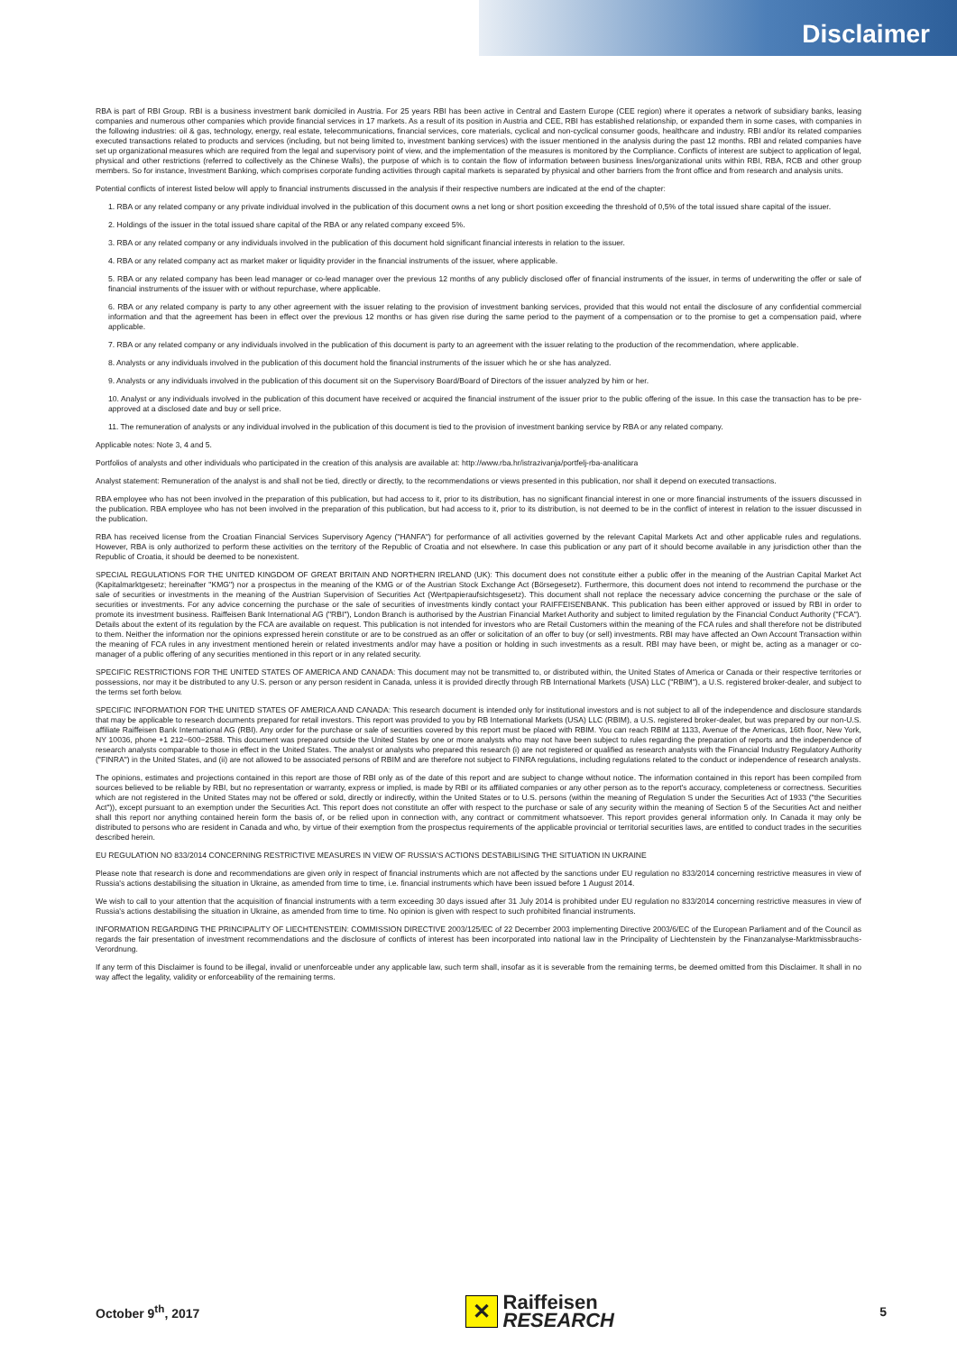Disclaimer
RBA is part of RBI Group. RBI is a business investment bank domiciled in Austria. For 25 years RBI has been active in Central and Eastern Europe (CEE region) where it operates a network of subsidiary banks, leasing companies and numerous other companies which provide financial services in 17 markets. As a result of its position in Austria and CEE, RBI has established relationship, or expanded them in some cases, with companies in the following industries: oil & gas, technology, energy, real estate, telecommunications, financial services, core materials, cyclical and non-cyclical consumer goods, healthcare and industry. RBI and/or its related companies executed transactions related to products and services (including, but not being limited to, investment banking services) with the issuer mentioned in the analysis during the past 12 months. RBI and related companies have set up organizational measures which are required from the legal and supervisory point of view, and the implementation of the measures is monitored by the Compliance. Conflicts of interest are subject to application of legal, physical and other restrictions (referred to collectively as the Chinese Walls), the purpose of which is to contain the flow of information between business lines/organizational units within RBI, RBA, RCB and other group members. So for instance, Investment Banking, which comprises corporate funding activities through capital markets is separated by physical and other barriers from the front office and from research and analysis units.
Potential conflicts of interest listed below will apply to financial instruments discussed in the analysis if their respective numbers are indicated at the end of the chapter:
1. RBA or any related company or any private individual involved in the publication of this document owns a net long or short position exceeding the threshold of 0,5% of the total issued share capital of the issuer.
2. Holdings of the issuer in the total issued share capital of the RBA or any related company exceed 5%.
3. RBA or any related company or any individuals involved in the publication of this document hold significant financial interests in relation to the issuer.
4. RBA or any related company act as market maker or liquidity provider in the financial instruments of the issuer, where applicable.
5. RBA or any related company has been lead manager or co-lead manager over the previous 12 months of any publicly disclosed offer of financial instruments of the issuer, in terms of underwriting the offer or sale of financial instruments of the issuer with or without repurchase, where applicable.
6. RBA or any related company is party to any other agreement with the issuer relating to the provision of investment banking services, provided that this would not entail the disclosure of any confidential commercial information and that the agreement has been in effect over the previous 12 months or has given rise during the same period to the payment of a compensation or to the promise to get a compensation paid, where applicable.
7. RBA or any related company or any individuals involved in the publication of this document is party to an agreement with the issuer relating to the production of the recommendation, where applicable.
8. Analysts or any individuals involved in the publication of this document hold the financial instruments of the issuer which he or she has analyzed.
9. Analysts or any individuals involved in the publication of this document sit on the Supervisory Board/Board of Directors of the issuer analyzed by him or her.
10. Analyst or any individuals involved in the publication of this document have received or acquired the financial instrument of the issuer prior to the public offering of the issue. In this case the transaction has to be pre-approved at a disclosed date and buy or sell price.
11. The remuneration of analysts or any individual involved in the publication of this document is tied to the provision of investment banking service by RBA or any related company.
Applicable notes: Note 3, 4 and 5.
Portfolios of analysts and other individuals who participated in the creation of this analysis are available at: http://www.rba.hr/istrazivanja/portfelj-rba-analiticara
Analyst statement: Remuneration of the analyst is and shall not be tied, directly or directly, to the recommendations or views presented in this publication, nor shall it depend on executed transactions.
RBA employee who has not been involved in the preparation of this publication, but had access to it, prior to its distribution, has no significant financial interest in one or more financial instruments of the issuers discussed in the publication. RBA employee who has not been involved in the preparation of this publication, but had access to it, prior to its distribution, is not deemed to be in the conflict of interest in relation to the issuer discussed in the publication.
RBA has received license from the Croatian Financial Services Supervisory Agency ("HANFA") for performance of all activities governed by the relevant Capital Markets Act and other applicable rules and regulations. However, RBA is only authorized to perform these activities on the territory of the Republic of Croatia and not elsewhere. In case this publication or any part of it should become available in any jurisdiction other than the Republic of Croatia, it should be deemed to be nonexistent.
SPECIAL REGULATIONS FOR THE UNITED KINGDOM OF GREAT BRITAIN AND NORTHERN IRELAND (UK): This document does not constitute either a public offer in the meaning of the Austrian Capital Market Act (Kapitalmarktgesetz; hereinafter "KMG") nor a prospectus in the meaning of the KMG or of the Austrian Stock Exchange Act (Börsegesetz). Furthermore, this document does not intend to recommend the purchase or the sale of securities or investments in the meaning of the Austrian Supervision of Securities Act (Wertpapieraufsichtsgesetz). This document shall not replace the necessary advice concerning the purchase or the sale of securities or investments. For any advice concerning the purchase or the sale of securities of investments kindly contact your RAIFFEISENBANK. This publication has been either approved or issued by RBI in order to promote its investment business. Raiffeisen Bank International AG ("RBI"), London Branch is authorised by the Austrian Financial Market Authority and subject to limited regulation by the Financial Conduct Authority ("FCA"). Details about the extent of its regulation by the FCA are available on request. This publication is not intended for investors who are Retail Customers within the meaning of the FCA rules and shall therefore not be distributed to them. Neither the information nor the opinions expressed herein constitute or are to be construed as an offer or solicitation of an offer to buy (or sell) investments. RBI may have affected an Own Account Transaction within the meaning of FCA rules in any investment mentioned herein or related investments and/or may have a position or holding in such investments as a result. RBI may have been, or might be, acting as a manager or co-manager of a public offering of any securities mentioned in this report or in any related security.
SPECIFIC RESTRICTIONS FOR THE UNITED STATES OF AMERICA AND CANADA: This document may not be transmitted to, or distributed within, the United States of America or Canada or their respective territories or possessions, nor may it be distributed to any U.S. person or any person resident in Canada, unless it is provided directly through RB International Markets (USA) LLC ("RBIM"), a U.S. registered broker-dealer, and subject to the terms set forth below.
SPECIFIC INFORMATION FOR THE UNITED STATES OF AMERICA AND CANADA: This research document is intended only for institutional investors and is not subject to all of the independence and disclosure standards that may be applicable to research documents prepared for retail investors. This report was provided to you by RB International Markets (USA) LLC (RBIM), a U.S. registered broker-dealer, but was prepared by our non-U.S. affiliate Raiffeisen Bank International AG (RBI). Any order for the purchase or sale of securities covered by this report must be placed with RBIM. You can reach RBIM at 1133, Avenue of the Americas, 16th floor, New York, NY 10036, phone +1 212−600−2588. This document was prepared outside the United States by one or more analysts who may not have been subject to rules regarding the preparation of reports and the independence of research analysts comparable to those in effect in the United States. The analyst or analysts who prepared this research (i) are not registered or qualified as research analysts with the Financial Industry Regulatory Authority ("FINRA") in the United States, and (ii) are not allowed to be associated persons of RBIM and are therefore not subject to FINRA regulations, including regulations related to the conduct or independence of research analysts.
The opinions, estimates and projections contained in this report are those of RBI only as of the date of this report and are subject to change without notice. The information contained in this report has been compiled from sources believed to be reliable by RBI, but no representation or warranty, express or implied, is made by RBI or its affiliated companies or any other person as to the report's accuracy, completeness or correctness. Securities which are not registered in the United States may not be offered or sold, directly or indirectly, within the United States or to U.S. persons (within the meaning of Regulation S under the Securities Act of 1933 ("the Securities Act")), except pursuant to an exemption under the Securities Act. This report does not constitute an offer with respect to the purchase or sale of any security within the meaning of Section 5 of the Securities Act and neither shall this report nor anything contained herein form the basis of, or be relied upon in connection with, any contract or commitment whatsoever. This report provides general information only. In Canada it may only be distributed to persons who are resident in Canada and who, by virtue of their exemption from the prospectus requirements of the applicable provincial or territorial securities laws, are entitled to conduct trades in the securities described herein.
EU REGULATION NO 833/2014 CONCERNING RESTRICTIVE MEASURES IN VIEW OF RUSSIA'S ACTIONS DESTABILISING THE SITUATION IN UKRAINE
Please note that research is done and recommendations are given only in respect of financial instruments which are not affected by the sanctions under EU regulation no 833/2014 concerning restrictive measures in view of Russia's actions destabilising the situation in Ukraine, as amended from time to time, i.e. financial instruments which have been issued before 1 August 2014.
We wish to call to your attention that the acquisition of financial instruments with a term exceeding 30 days issued after 31 July 2014 is prohibited under EU regulation no 833/2014 concerning restrictive measures in view of Russia's actions destabilising the situation in Ukraine, as amended from time to time. No opinion is given with respect to such prohibited financial instruments.
INFORMATION REGARDING THE PRINCIPALITY OF LIECHTENSTEIN: COMMISSION DIRECTIVE 2003/125/EC of 22 December 2003 implementing Directive 2003/6/EC of the European Parliament and of the Council as regards the fair presentation of investment recommendations and the disclosure of conflicts of interest has been incorporated into national law in the Principality of Liechtenstein by the Finanzanalyse-Marktmissbrauchs-Verordnung.
If any term of this Disclaimer is found to be illegal, invalid or unenforceable under any applicable law, such term shall, insofar as it is severable from the remaining terms, be deemed omitted from this Disclaimer. It shall in no way affect the legality, validity or enforceability of the remaining terms.
October 9<sup>th</sup>, 2017 ✕ Raiffeisen
RESEARCH 5